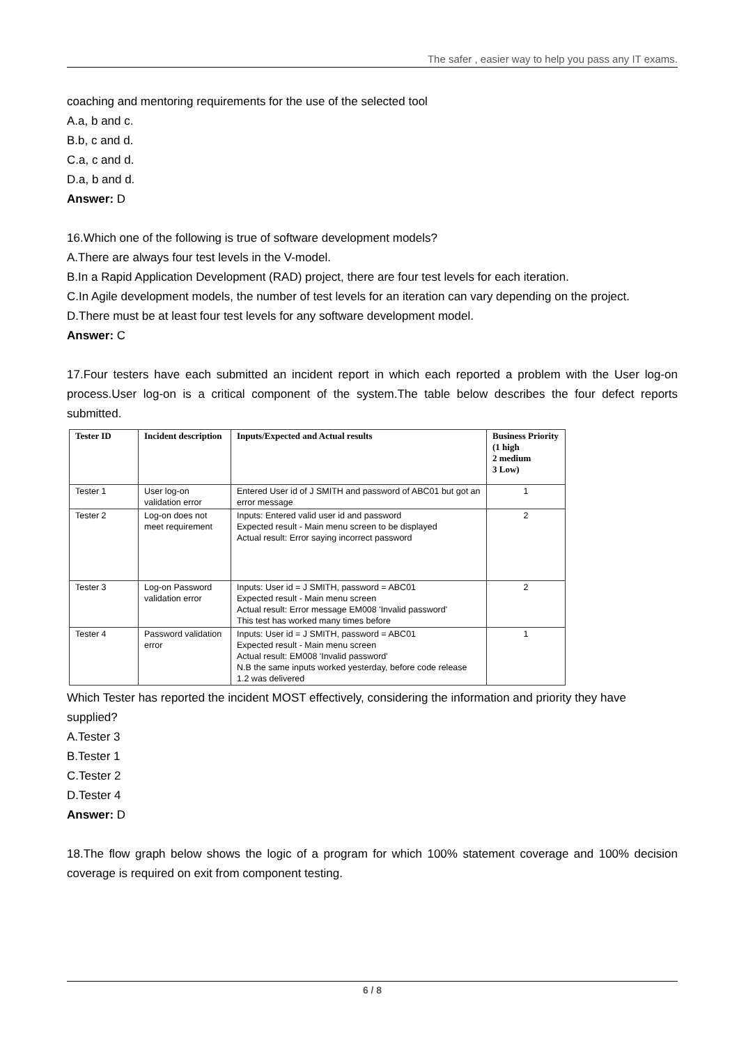The safer , easier way to help you pass any IT exams.
coaching and mentoring requirements for the use of the selected tool
A.a, b and c.
B.b, c and d.
C.a, c and d.
D.a, b and d.
Answer: D
16.Which one of the following is true of software development models?
A.There are always four test levels in the V-model.
B.In a Rapid Application Development (RAD) project, there are four test levels for each iteration.
C.In Agile development models, the number of test levels for an iteration can vary depending on the project.
D.There must be at least four test levels for any software development model.
Answer: C
17.Four testers have each submitted an incident report in which each reported a problem with the User log-on process.User log-on is a critical component of the system.The table below describes the four defect reports submitted.
| Tester ID | Incident description | Inputs/Expected and Actual results | Business Priority (1 high 2 medium 3 Low) |
| --- | --- | --- | --- |
| Tester 1 | User log-on validation error | Entered User id of J SMITH and password of ABC01 but got an error message | 1 |
| Tester 2 | Log-on does not meet requirement | Inputs: Entered valid user id and password Expected result - Main menu screen to be displayed Actual result: Error saying incorrect password | 2 |
| Tester 3 | Log-on Password validation error | Inputs: User id = J SMITH, password = ABC01 Expected result - Main menu screen Actual result: Error message EM008 'Invalid password' This test has worked many times before | 2 |
| Tester 4 | Password validation error | Inputs: User id = J SMITH, password = ABC01 Expected result - Main menu screen Actual result: EM008 'Invalid password' N.B the same inputs worked yesterday, before code release 1.2 was delivered | 1 |
Which Tester has reported the incident MOST effectively, considering the information and priority they have supplied?
A.Tester 3
B.Tester 1
C.Tester 2
D.Tester 4
Answer: D
18.The flow graph below shows the logic of a program for which 100% statement coverage and 100% decision coverage is required on exit from component testing.
6 / 8